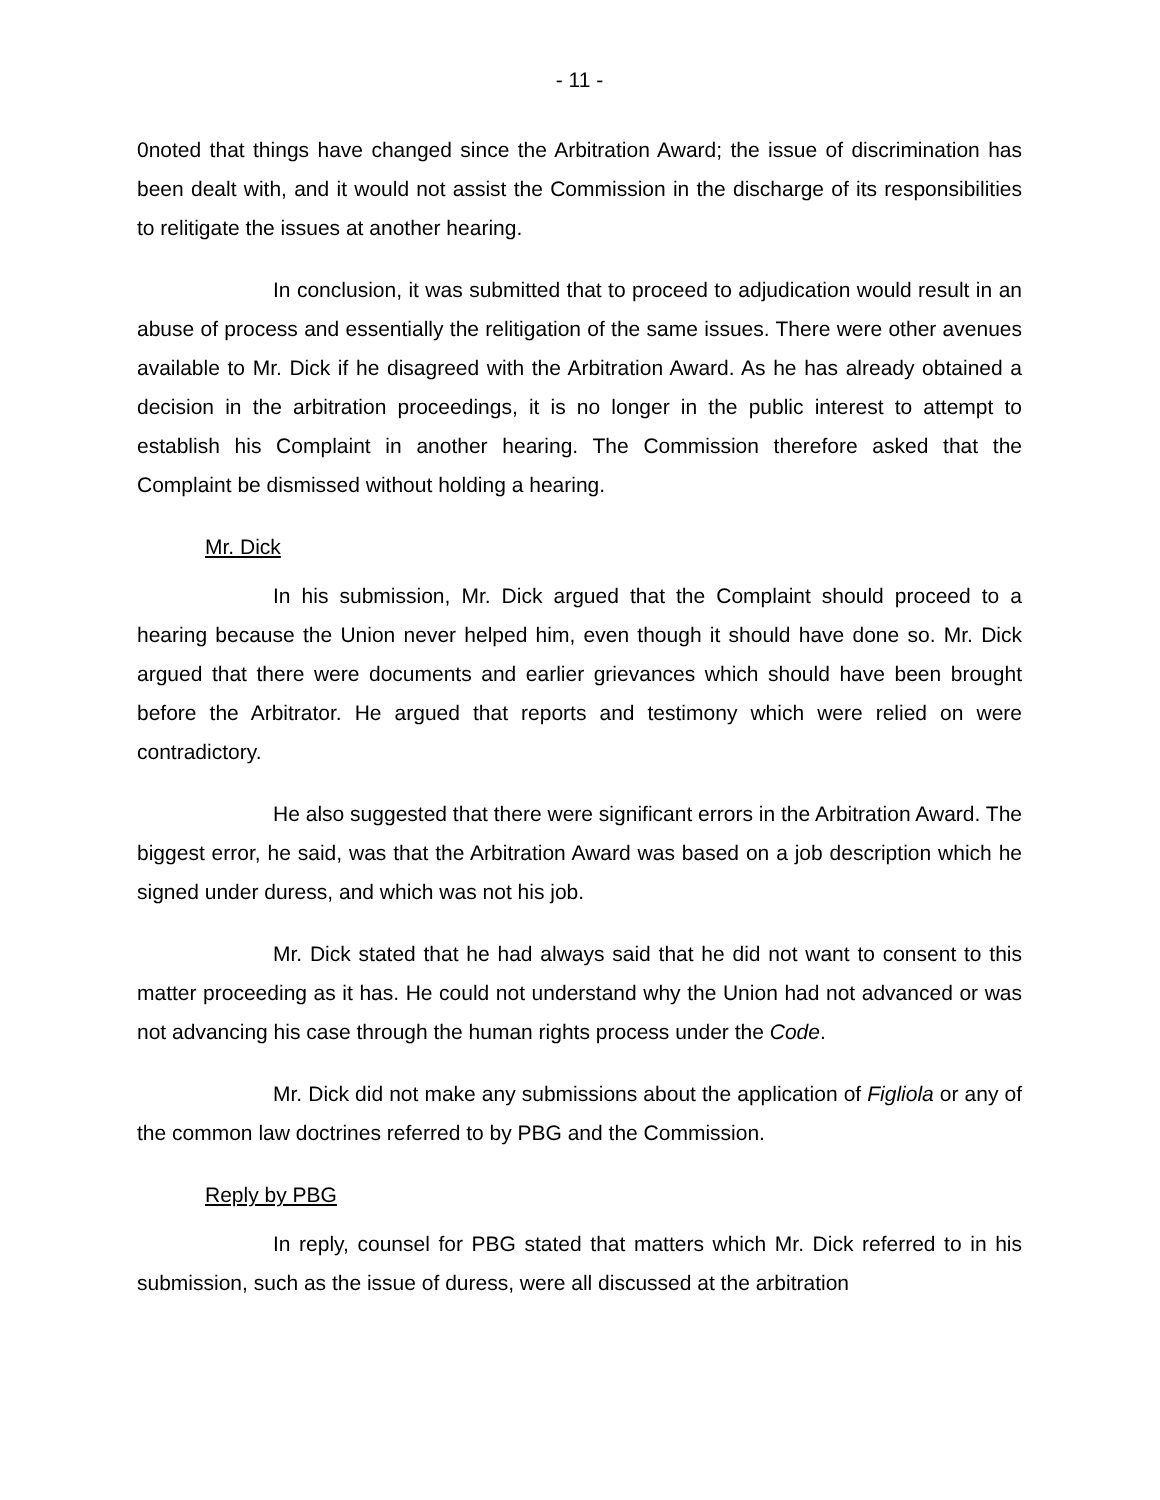- 11 -
0noted that things have changed since the Arbitration Award; the issue of discrimination has been dealt with, and it would not assist the Commission in the discharge of its responsibilities to relitigate the issues at another hearing.
In conclusion, it was submitted that to proceed to adjudication would result in an abuse of process and essentially the relitigation of the same issues. There were other avenues available to Mr. Dick if he disagreed with the Arbitration Award. As he has already obtained a decision in the arbitration proceedings, it is no longer in the public interest to attempt to establish his Complaint in another hearing. The Commission therefore asked that the Complaint be dismissed without holding a hearing.
Mr. Dick
In his submission, Mr. Dick argued that the Complaint should proceed to a hearing because the Union never helped him, even though it should have done so. Mr. Dick argued that there were documents and earlier grievances which should have been brought before the Arbitrator. He argued that reports and testimony which were relied on were contradictory.
He also suggested that there were significant errors in the Arbitration Award. The biggest error, he said, was that the Arbitration Award was based on a job description which he signed under duress, and which was not his job.
Mr. Dick stated that he had always said that he did not want to consent to this matter proceeding as it has. He could not understand why the Union had not advanced or was not advancing his case through the human rights process under the Code.
Mr. Dick did not make any submissions about the application of Figliola or any of the common law doctrines referred to by PBG and the Commission.
Reply by PBG
In reply, counsel for PBG stated that matters which Mr. Dick referred to in his submission, such as the issue of duress, were all discussed at the arbitration